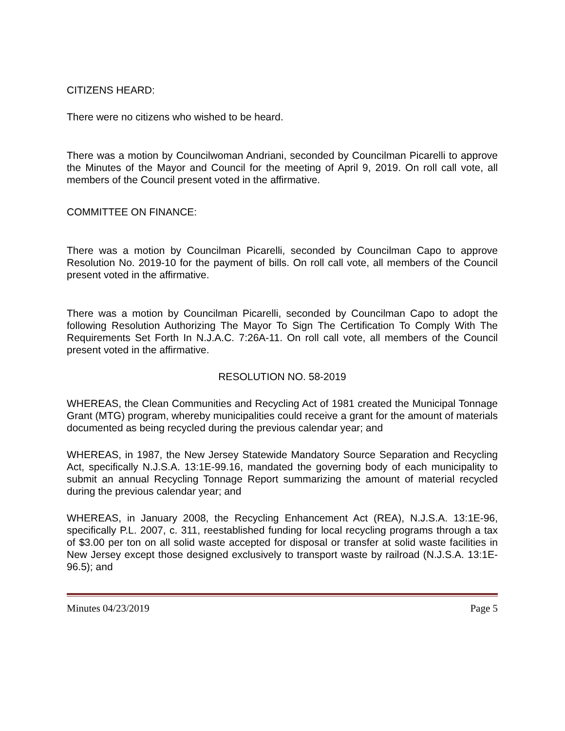CITIZENS HEARD:
There were no citizens who wished to be heard.
There was a motion by Councilwoman Andriani, seconded by Councilman Picarelli to approve the Minutes of the Mayor and Council for the meeting of April 9, 2019. On roll call vote, all members of the Council present voted in the affirmative.
COMMITTEE ON FINANCE:
There was a motion by Councilman Picarelli, seconded by Councilman Capo to approve Resolution No. 2019-10 for the payment of bills. On roll call vote, all members of the Council present voted in the affirmative.
There was a motion by Councilman Picarelli, seconded by Councilman Capo to adopt the following Resolution Authorizing The Mayor To Sign The Certification To Comply With The Requirements Set Forth In N.J.A.C. 7:26A-11. On roll call vote, all members of the Council present voted in the affirmative.
RESOLUTION NO. 58-2019
WHEREAS, the Clean Communities and Recycling Act of 1981 created the Municipal Tonnage Grant (MTG) program, whereby municipalities could receive a grant for the amount of materials documented as being recycled during the previous calendar year; and
WHEREAS, in 1987, the New Jersey Statewide Mandatory Source Separation and Recycling Act, specifically N.J.S.A. 13:1E-99.16, mandated the governing body of each municipality to submit an annual Recycling Tonnage Report summarizing the amount of material recycled during the previous calendar year; and
WHEREAS, in January 2008, the Recycling Enhancement Act (REA), N.J.S.A. 13:1E-96, specifically P.L. 2007, c. 311, reestablished funding for local recycling programs through a tax of $3.00 per ton on all solid waste accepted for disposal or transfer at solid waste facilities in New Jersey except those designed exclusively to transport waste by railroad (N.J.S.A. 13:1E-96.5); and
Minutes 04/23/2019 Page 5